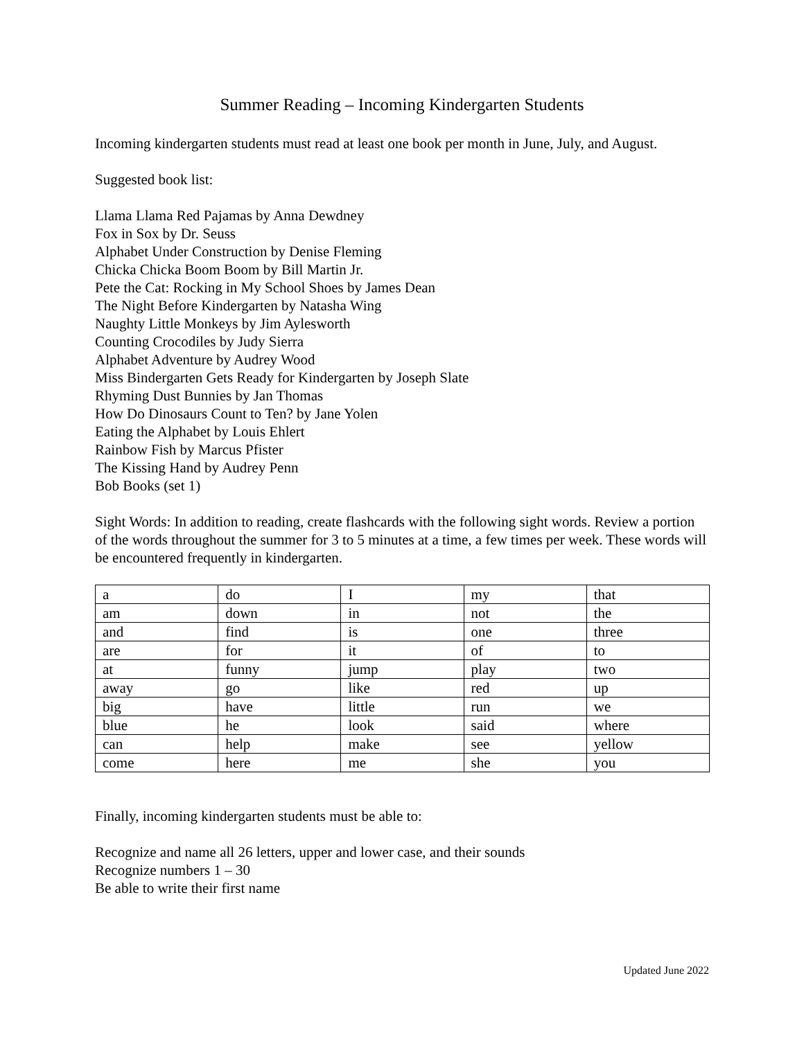Summer Reading – Incoming Kindergarten Students
Incoming kindergarten students must read at least one book per month in June, July, and August.
Suggested book list:
Llama Llama Red Pajamas by Anna Dewdney
Fox in Sox by Dr. Seuss
Alphabet Under Construction by Denise Fleming
Chicka Chicka Boom Boom by Bill Martin Jr.
Pete the Cat: Rocking in My School Shoes by James Dean
The Night Before Kindergarten by Natasha Wing
Naughty Little Monkeys by Jim Aylesworth
Counting Crocodiles by Judy Sierra
Alphabet Adventure by Audrey Wood
Miss Bindergarten Gets Ready for Kindergarten by Joseph Slate
Rhyming Dust Bunnies by Jan Thomas
How Do Dinosaurs Count to Ten? by Jane Yolen
Eating the Alphabet by Louis Ehlert
Rainbow Fish by Marcus Pfister
The Kissing Hand by Audrey Penn
Bob Books (set 1)
Sight Words: In addition to reading, create flashcards with the following sight words. Review a portion of the words throughout the summer for 3 to 5 minutes at a time, a few times per week. These words will be encountered frequently in kindergarten.
| a | do | I | my | that |
| am | down | in | not | the |
| and | find | is | one | three |
| are | for | it | of | to |
| at | funny | jump | play | two |
| away | go | like | red | up |
| big | have | little | run | we |
| blue | he | look | said | where |
| can | help | make | see | yellow |
| come | here | me | she | you |
Finally, incoming kindergarten students must be able to:
Recognize and name all 26 letters, upper and lower case, and their sounds
Recognize numbers 1 – 30
Be able to write their first name
Updated June 2022